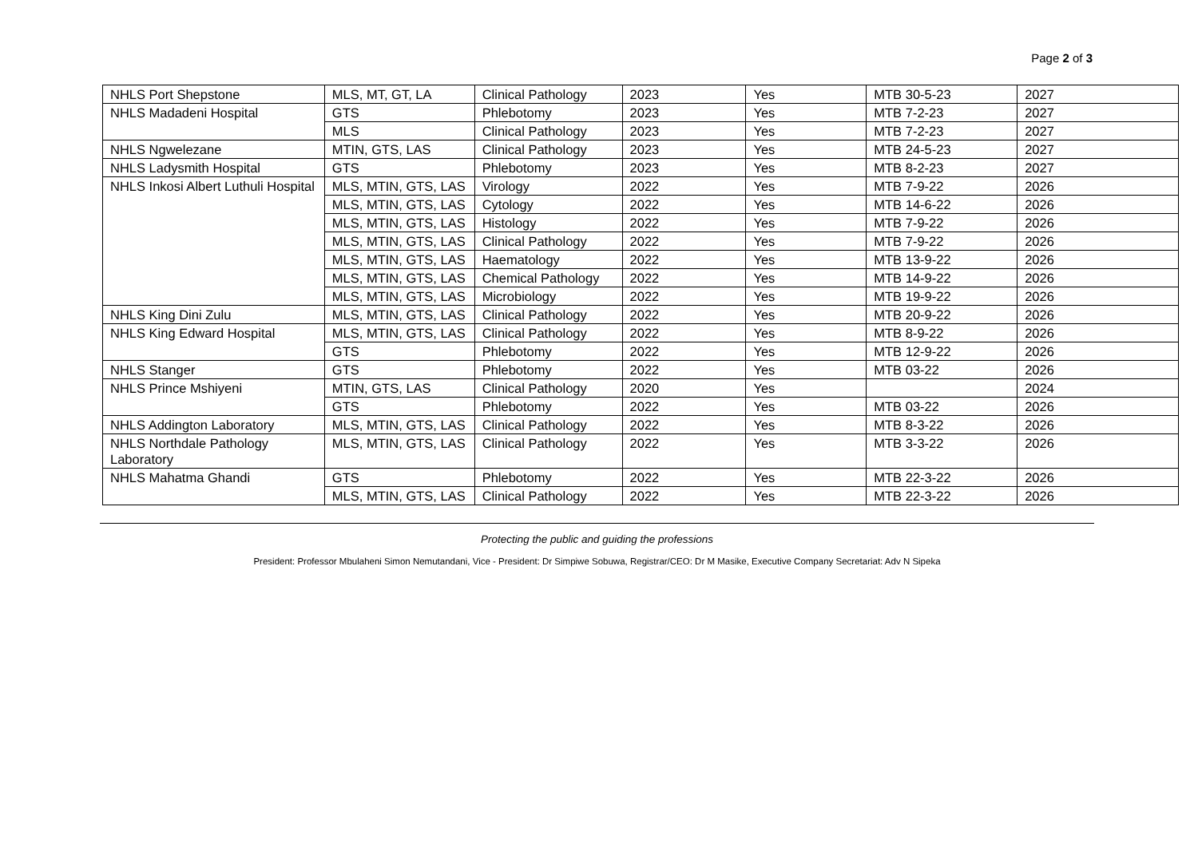Page 2 of 3
| NHLS Port Shepstone | MLS, MT, GT, LA | Clinical Pathology | 2023 | Yes | MTB 30-5-23 | 2027 |
| NHLS Madadeni Hospital | GTS | Phlebotomy | 2023 | Yes | MTB 7-2-23 | 2027 |
| | MLS | Clinical Pathology | 2023 | Yes | MTB 7-2-23 | 2027 |
| NHLS Ngwelezane | MTIN, GTS, LAS | Clinical Pathology | 2023 | Yes | MTB 24-5-23 | 2027 |
| NHLS Ladysmith Hospital | GTS | Phlebotomy | 2023 | Yes | MTB 8-2-23 | 2027 |
| NHLS Inkosi Albert Luthuli Hospital | MLS, MTIN, GTS, LAS | Virology | 2022 | Yes | MTB 7-9-22 | 2026 |
| | MLS, MTIN, GTS, LAS | Cytology | 2022 | Yes | MTB 14-6-22 | 2026 |
| | MLS, MTIN, GTS, LAS | Histology | 2022 | Yes | MTB 7-9-22 | 2026 |
| | MLS, MTIN, GTS, LAS | Clinical Pathology | 2022 | Yes | MTB 7-9-22 | 2026 |
| | MLS, MTIN, GTS, LAS | Haematology | 2022 | Yes | MTB 13-9-22 | 2026 |
| | MLS, MTIN, GTS, LAS | Chemical Pathology | 2022 | Yes | MTB 14-9-22 | 2026 |
| | MLS, MTIN, GTS, LAS | Microbiology | 2022 | Yes | MTB 19-9-22 | 2026 |
| NHLS King Dini Zulu | MLS, MTIN, GTS, LAS | Clinical Pathology | 2022 | Yes | MTB 20-9-22 | 2026 |
| NHLS King Edward Hospital | MLS, MTIN, GTS, LAS | Clinical Pathology | 2022 | Yes | MTB 8-9-22 | 2026 |
| | GTS | Phlebotomy | 2022 | Yes | MTB 12-9-22 | 2026 |
| NHLS Stanger | GTS | Phlebotomy | 2022 | Yes | MTB 03-22 | 2026 |
| NHLS Prince Mshiyeni | MTIN, GTS, LAS | Clinical Pathology | 2020 | Yes | | 2024 |
| | GTS | Phlebotomy | 2022 | Yes | MTB 03-22 | 2026 |
| NHLS Addington Laboratory | MLS, MTIN, GTS, LAS | Clinical Pathology | 2022 | Yes | MTB 8-3-22 | 2026 |
| NHLS Northdale Pathology Laboratory | MLS, MTIN, GTS, LAS | Clinical Pathology | 2022 | Yes | MTB 3-3-22 | 2026 |
| NHLS Mahatma Ghandi | GTS | Phlebotomy | 2022 | Yes | MTB 22-3-22 | 2026 |
| | MLS, MTIN, GTS, LAS | Clinical Pathology | 2022 | Yes | MTB 22-3-22 | 2026 |
Protecting the public and guiding the professions
President: Professor Mbulaheni Simon Nemutandani, Vice - President: Dr Simpiwe Sobuwa, Registrar/CEO: Dr M Masike, Executive Company Secretariat: Adv N Sipeka